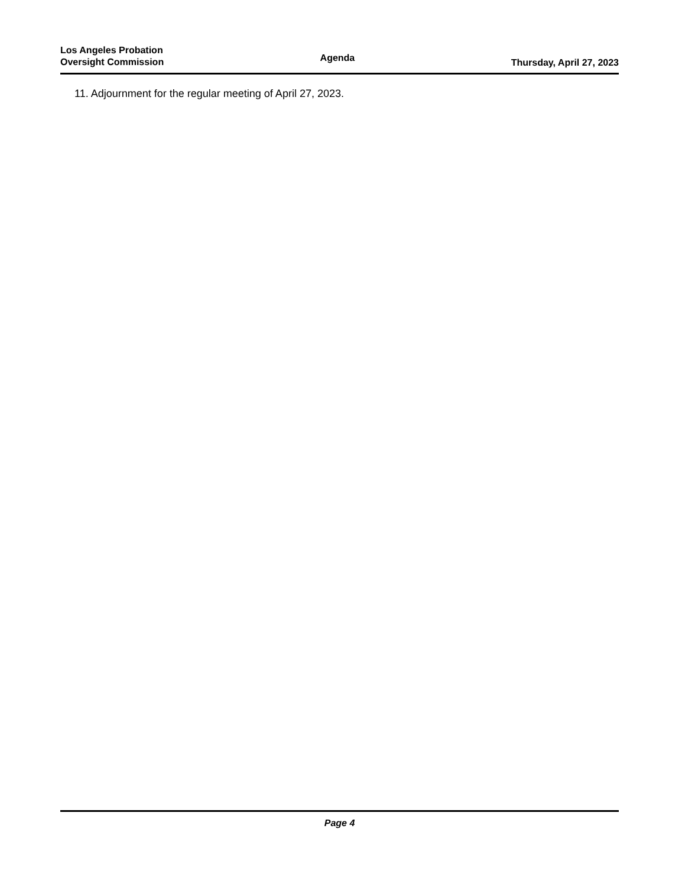Los Angeles Probation
Oversight Commission
Agenda
Thursday, April 27, 2023
11. Adjournment for the regular meeting of April 27, 2023.
Page 4